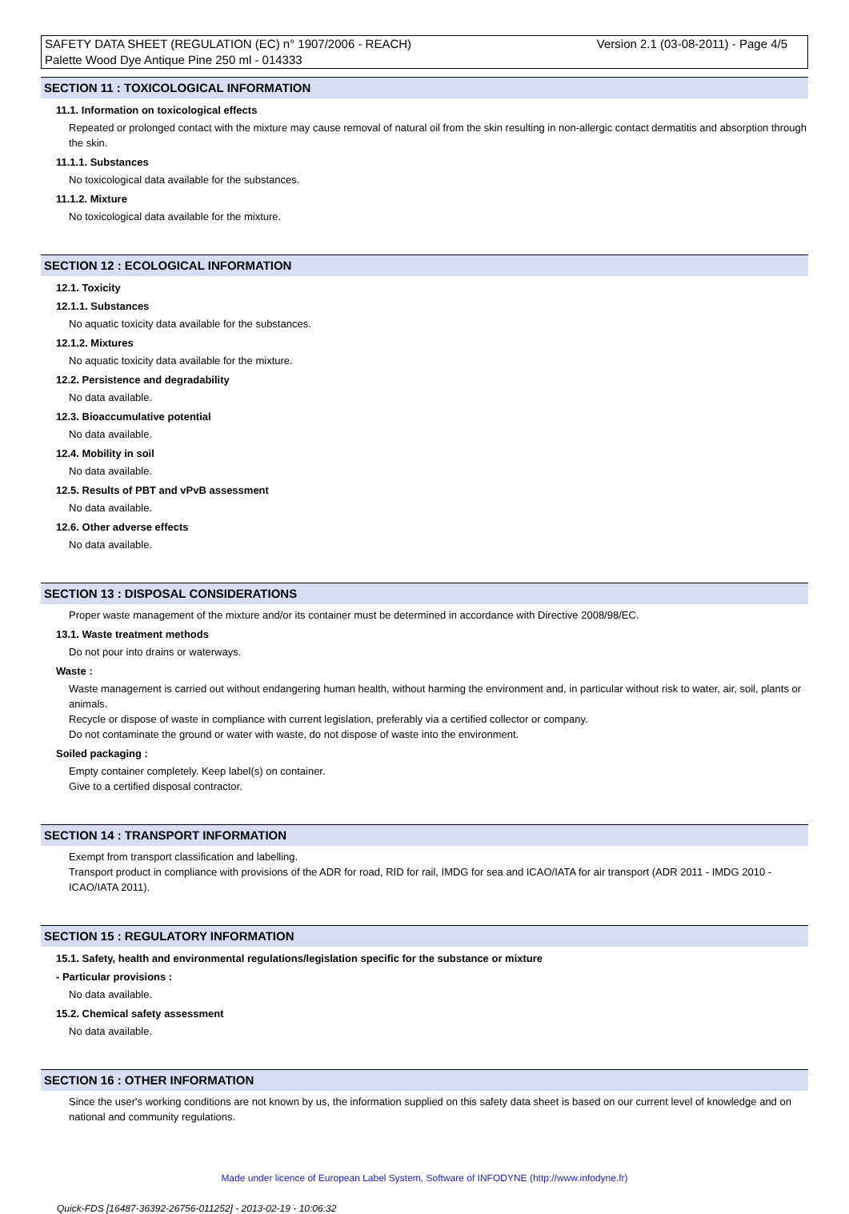SAFETY DATA SHEET (REGULATION (EC) n° 1907/2006 - REACH) Version 2.1 (03-08-2011) - Page 4/5
Palette Wood Dye Antique Pine 250 ml - 014333
SECTION 11 : TOXICOLOGICAL INFORMATION
11.1. Information on toxicological effects
Repeated or prolonged contact with the mixture may cause removal of natural oil from the skin resulting in non-allergic contact dermatitis and absorption through the skin.
11.1.1. Substances
No toxicological data available for the substances.
11.1.2. Mixture
No toxicological data available for the mixture.
SECTION 12 : ECOLOGICAL INFORMATION
12.1. Toxicity
12.1.1. Substances
No aquatic toxicity data available for the substances.
12.1.2. Mixtures
No aquatic toxicity data available for the mixture.
12.2. Persistence and degradability
No data available.
12.3. Bioaccumulative potential
No data available.
12.4. Mobility in soil
No data available.
12.5. Results of PBT and vPvB assessment
No data available.
12.6. Other adverse effects
No data available.
SECTION 13 : DISPOSAL CONSIDERATIONS
Proper waste management of the mixture and/or its container must be determined in accordance with Directive 2008/98/EC.
13.1. Waste treatment methods
Do not pour into drains or waterways.
Waste :
Waste management is carried out without endangering human health, without harming the environment and, in particular without risk to water, air, soil, plants or animals.
Recycle or dispose of waste in compliance with current legislation, preferably via a certified collector or company.
Do not contaminate the ground or water with waste, do not dispose of waste into the environment.
Soiled packaging :
Empty container completely. Keep label(s) on container.
Give to a certified disposal contractor.
SECTION 14 : TRANSPORT INFORMATION
Exempt from transport classification and labelling.
Transport product in compliance with provisions of the ADR for road, RID for rail, IMDG for sea and ICAO/IATA for air transport (ADR 2011 - IMDG 2010 - ICAO/IATA 2011).
SECTION 15 : REGULATORY INFORMATION
15.1. Safety, health and environmental regulations/legislation specific for the substance or mixture
- Particular provisions :
No data available.
15.2. Chemical safety assessment
No data available.
SECTION 16 : OTHER INFORMATION
Since the user's working conditions are not known by us, the information supplied on this safety data sheet is based on our current level of knowledge and on national and community regulations.
Made under licence of European Label System, Software of INFODYNE (http://www.infodyne.fr)
Quick-FDS [16487-36392-26756-011252] - 2013-02-19 - 10:06:32